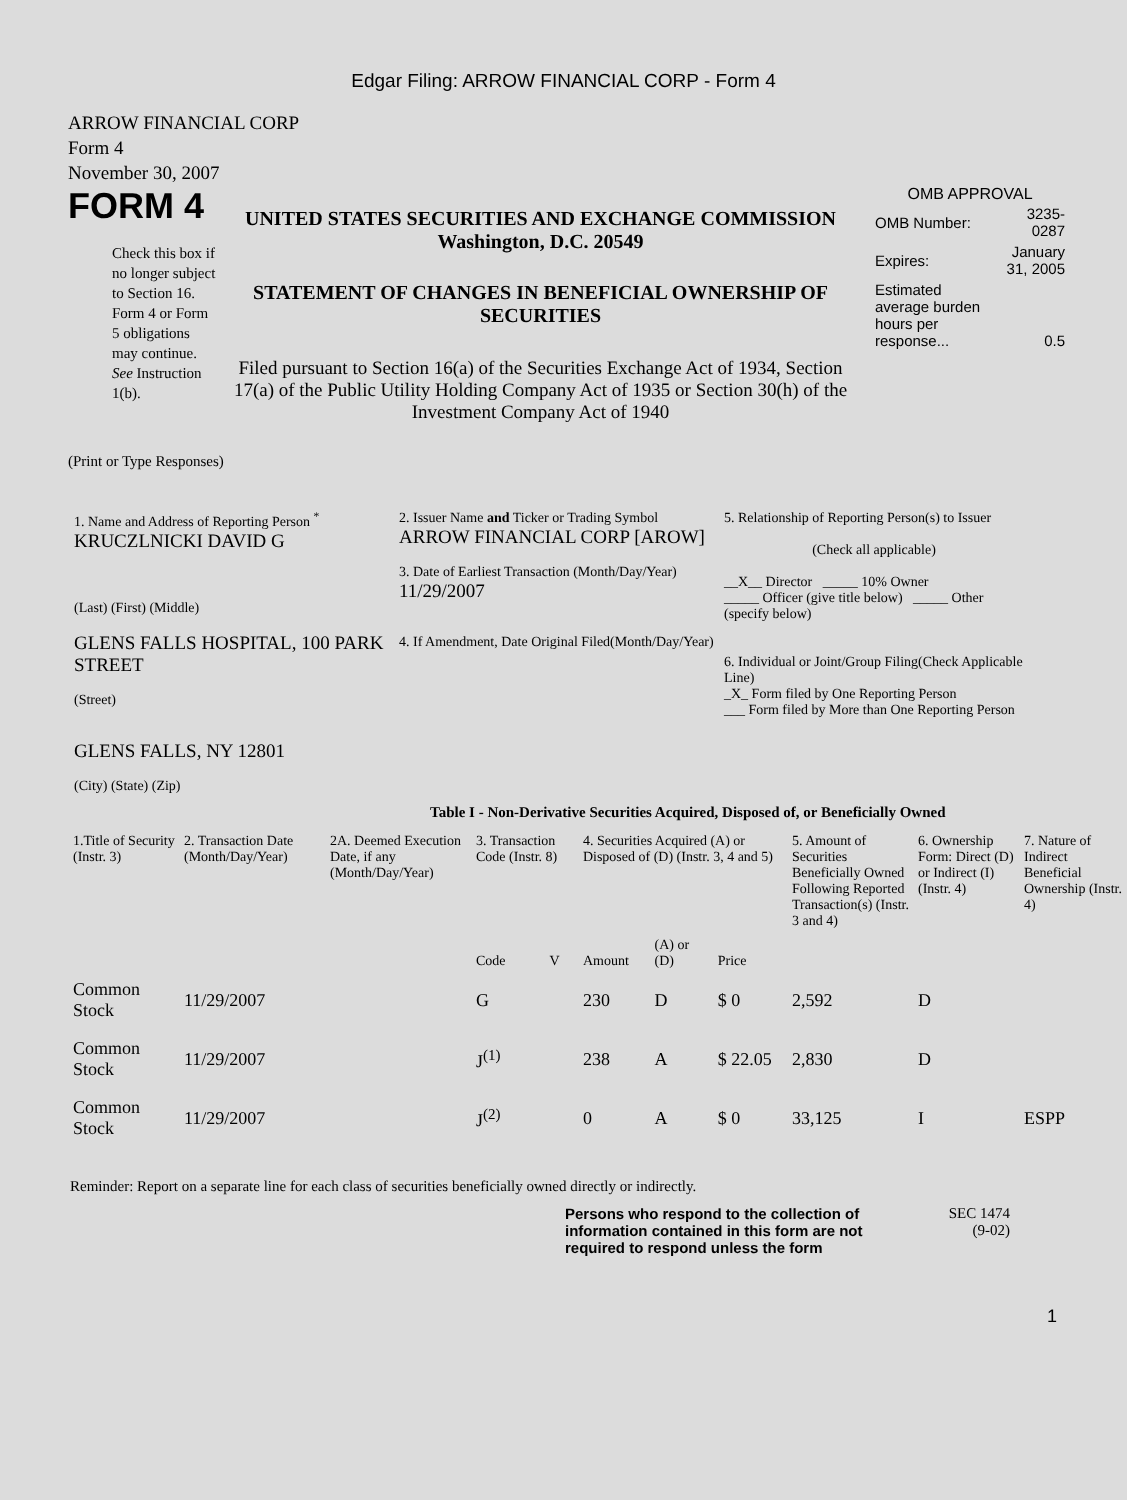Edgar Filing: ARROW FINANCIAL CORP - Form 4
ARROW FINANCIAL CORP
Form 4
November 30, 2007
FORM 4
Check this box if no longer subject to Section 16. Form 4 or Form 5 obligations may continue. See Instruction 1(b).
UNITED STATES SECURITIES AND EXCHANGE COMMISSION
Washington, D.C. 20549
STATEMENT OF CHANGES IN BENEFICIAL OWNERSHIP OF SECURITIES
Filed pursuant to Section 16(a) of the Securities Exchange Act of 1934, Section 17(a) of the Public Utility Holding Company Act of 1935 or Section 30(h) of the Investment Company Act of 1940
OMB APPROVAL
| OMB Number: | 3235-0287 |
| Expires: | January 31, 2005 |
| Estimated average burden hours per response... | 0.5 |
(Print or Type Responses)
1. Name and Address of Reporting Person <sup>*</sup>
KRUCZLNICKI DAVID G
(Last) (First) (Middle)
GLENS FALLS HOSPITAL, 100 PARK STREET
(Street)
GLENS FALLS, NY 12801
(City) (State) (Zip)
2. Issuer Name and Ticker or Trading Symbol
ARROW FINANCIAL CORP [AROW]
3. Date of Earliest Transaction (Month/Day/Year)
11/29/2007
4. If Amendment, Date Original Filed(Month/Day/Year)
5. Relationship of Reporting Person(s) to Issuer
(Check all applicable)
__X__ Director _____ 10% Owner
_____ Officer (give title below) _____ Other (specify below)
6. Individual or Joint/Group Filing(Check Applicable Line)
_X_ Form filed by One Reporting Person
___ Form filed by More than One Reporting Person
Table I - Non-Derivative Securities Acquired, Disposed of, or Beneficially Owned
| 1.Title of Security (Instr. 3) | 2. Transaction Date (Month/Day/Year) | 2A. Deemed Execution Date, if any (Month/Day/Year) | 3. Transaction Code (Instr. 8) | | 4. Securities Acquired (A) or Disposed of (D) (Instr. 3, 4 and 5) | | | 5. Amount of Securities Beneficially Owned Following Reported Transaction(s) (Instr. 3 and 4) | 6. Ownership Form: Direct (D) or Indirect (I) (Instr. 4) | 7. Nature of Indirect Beneficial Ownership (Instr. 4) |
| --- | --- | --- | --- | --- | --- | --- | --- | --- | --- | --- |
| | | | Code | V | Amount | (A) or (D) | Price | | | |
| Common Stock | 11/29/2007 | | G | | 230 | D | $ 0 | 2,592 | D | |
| Common Stock | 11/29/2007 | | J<sup>(1)</sup> | | 238 | A | $ 22.05 | 2,830 | D | |
| Common Stock | 11/29/2007 | | J<sup>(2)</sup> | | 0 | A | $ 0 | 33,125 | I | ESPP |
Reminder: Report on a separate line for each class of securities beneficially owned directly or indirectly.
Persons who respond to the collection of information contained in this form are not required to respond unless the form
SEC 1474
(9-02)
1